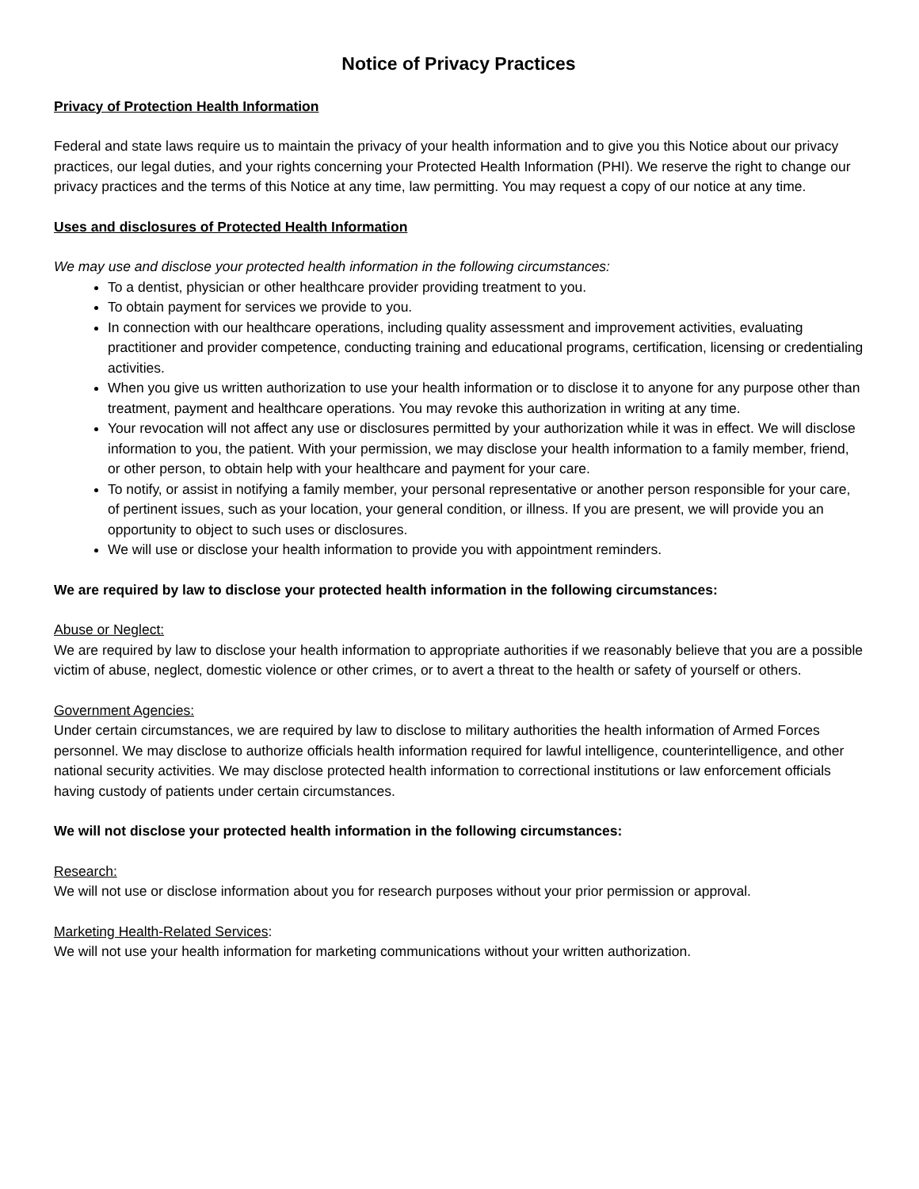Notice of Privacy Practices
Privacy of Protection Health Information
Federal and state laws require us to maintain the privacy of your health information and to give you this Notice about our privacy practices, our legal duties, and your rights concerning your Protected Health Information (PHI). We reserve the right to change our privacy practices and the terms of this Notice at any time, law permitting. You may request a copy of our notice at any time.
Uses and disclosures of Protected Health Information
We may use and disclose your protected health information in the following circumstances:
To a dentist, physician or other healthcare provider providing treatment to you.
To obtain payment for services we provide to you.
In connection with our healthcare operations, including quality assessment and improvement activities, evaluating practitioner and provider competence, conducting training and educational programs, certification, licensing or credentialing activities.
When you give us written authorization to use your health information or to disclose it to anyone for any purpose other than treatment, payment and healthcare operations. You may revoke this authorization in writing at any time.
Your revocation will not affect any use or disclosures permitted by your authorization while it was in effect. We will disclose information to you, the patient. With your permission, we may disclose your health information to a family member, friend, or other person, to obtain help with your healthcare and payment for your care.
To notify, or assist in notifying a family member, your personal representative or another person responsible for your care, of pertinent issues, such as your location, your general condition, or illness. If you are present, we will provide you an opportunity to object to such uses or disclosures.
We will use or disclose your health information to provide you with appointment reminders.
We are required by law to disclose your protected health information in the following circumstances:
Abuse or Neglect:
We are required by law to disclose your health information to appropriate authorities if we reasonably believe that you are a possible victim of abuse, neglect, domestic violence or other crimes, or to avert a threat to the health or safety of yourself or others.
Government Agencies:
Under certain circumstances, we are required by law to disclose to military authorities the health information of Armed Forces personnel. We may disclose to authorize officials health information required for lawful intelligence, counterintelligence, and other national security activities. We may disclose protected health information to correctional institutions or law enforcement officials having custody of patients under certain circumstances.
We will not disclose your protected health information in the following circumstances:
Research:
We will not use or disclose information about you for research purposes without your prior permission or approval.
Marketing Health-Related Services:
We will not use your health information for marketing communications without your written authorization.